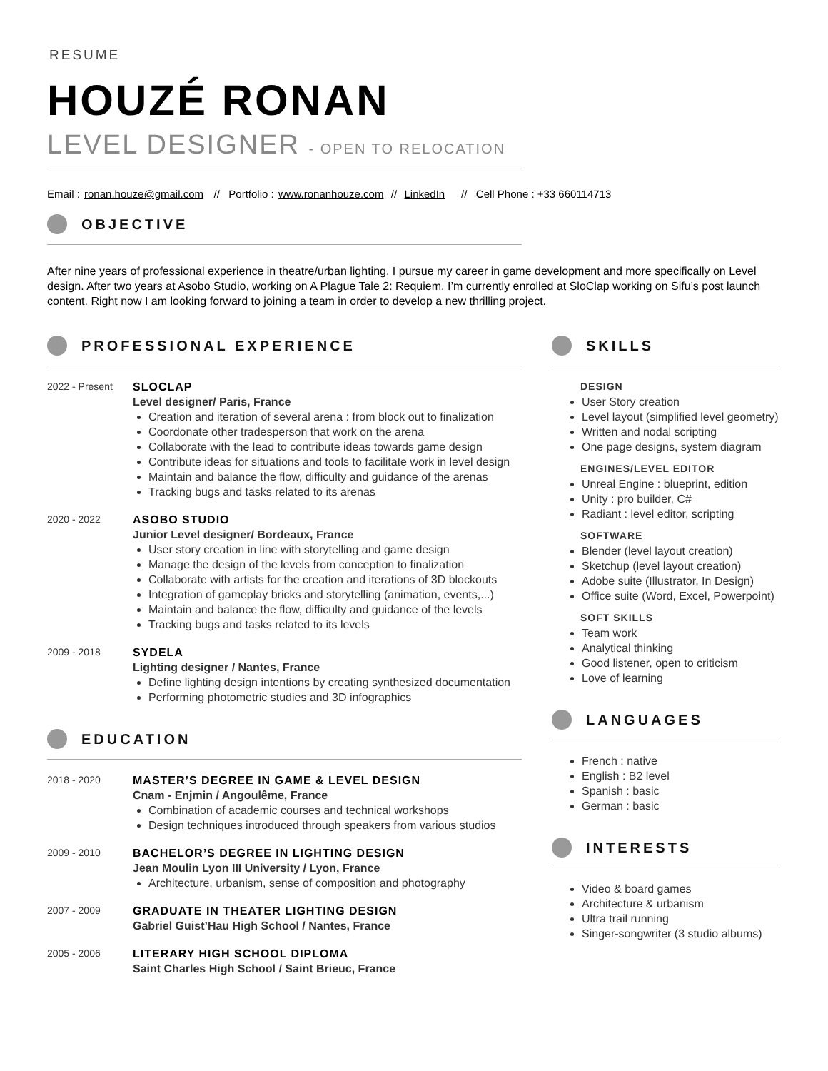RESUME
HOUZÉ RONAN
LEVEL DESIGNER - OPEN TO RELOCATION
Email : ronan.houze@gmail.com // Portfolio : www.ronanhouze.com // LinkedIn // Cell Phone : +33 660114713
OBJECTIVE
After nine years of professional experience in theatre/urban lighting, I pursue my career in game development and more specifically on Level design. After two years at Asobo Studio, working on A Plague Tale 2: Requiem. I’m currently enrolled at SloClap working on Sifu’s post launch content. Right now I am looking forward to joining a team in order to develop a new thrilling project.
PROFESSIONAL EXPERIENCE
2022 - Present SLOCLAP
Level designer/ Paris, France
Creation and iteration of several arena : from block out to finalization
Coordonate other tradesperson that work on the arena
Collaborate with the lead to contribute ideas towards game design
Contribute ideas for situations and tools to facilitate work in level design
Maintain and balance the flow, difficulty and guidance of the arenas
Tracking bugs and tasks related to its arenas
2020 - 2022 ASOBO STUDIO
Junior Level designer/ Bordeaux, France
User story creation in line with storytelling and game design
Manage the design of the levels from conception to finalization
Collaborate with artists for the creation and iterations of 3D blockouts
Integration of gameplay bricks and storytelling (animation, events,...)
Maintain and balance the flow, difficulty and guidance of the levels
Tracking bugs and tasks related to its levels
2009 - 2018 SYDELA
Lighting designer / Nantes, France
Define lighting design intentions by creating synthesized documentation
Performing photometric studies and 3D infographics
EDUCATION
2018 - 2020 MASTER’S DEGREE IN GAME & LEVEL DESIGN
Cnam - Enjmin / Angoulême, France
Combination of academic courses and technical workshops
Design techniques introduced through speakers from various studios
2009 - 2010 BACHELOR’S DEGREE IN LIGHTING DESIGN
Jean Moulin Lyon III University / Lyon, France
Architecture, urbanism, sense of composition and photography
2007 - 2009 GRADUATE IN THEATER LIGHTING DESIGN
Gabriel Guist’Hau High School / Nantes, France
2005 - 2006 LITERARY HIGH SCHOOL DIPLOMA
Saint Charles High School / Saint Brieuc, France
SKILLS
DESIGN
User Story creation
Level layout (simplified level geometry)
Written and nodal scripting
One page designs, system diagram
ENGINES/LEVEL EDITOR
Unreal Engine : blueprint, edition
Unity : pro builder, C#
Radiant : level editor, scripting
SOFTWARE
Blender (level layout creation)
Sketchup (level layout creation)
Adobe suite (Illustrator, In Design)
Office suite (Word, Excel, Powerpoint)
SOFT SKILLS
Team work
Analytical thinking
Good listener, open to criticism
Love of learning
LANGUAGES
French : native
English : B2 level
Spanish : basic
German : basic
INTERESTS
Video & board games
Architecture & urbanism
Ultra trail running
Singer-songwriter (3 studio albums)